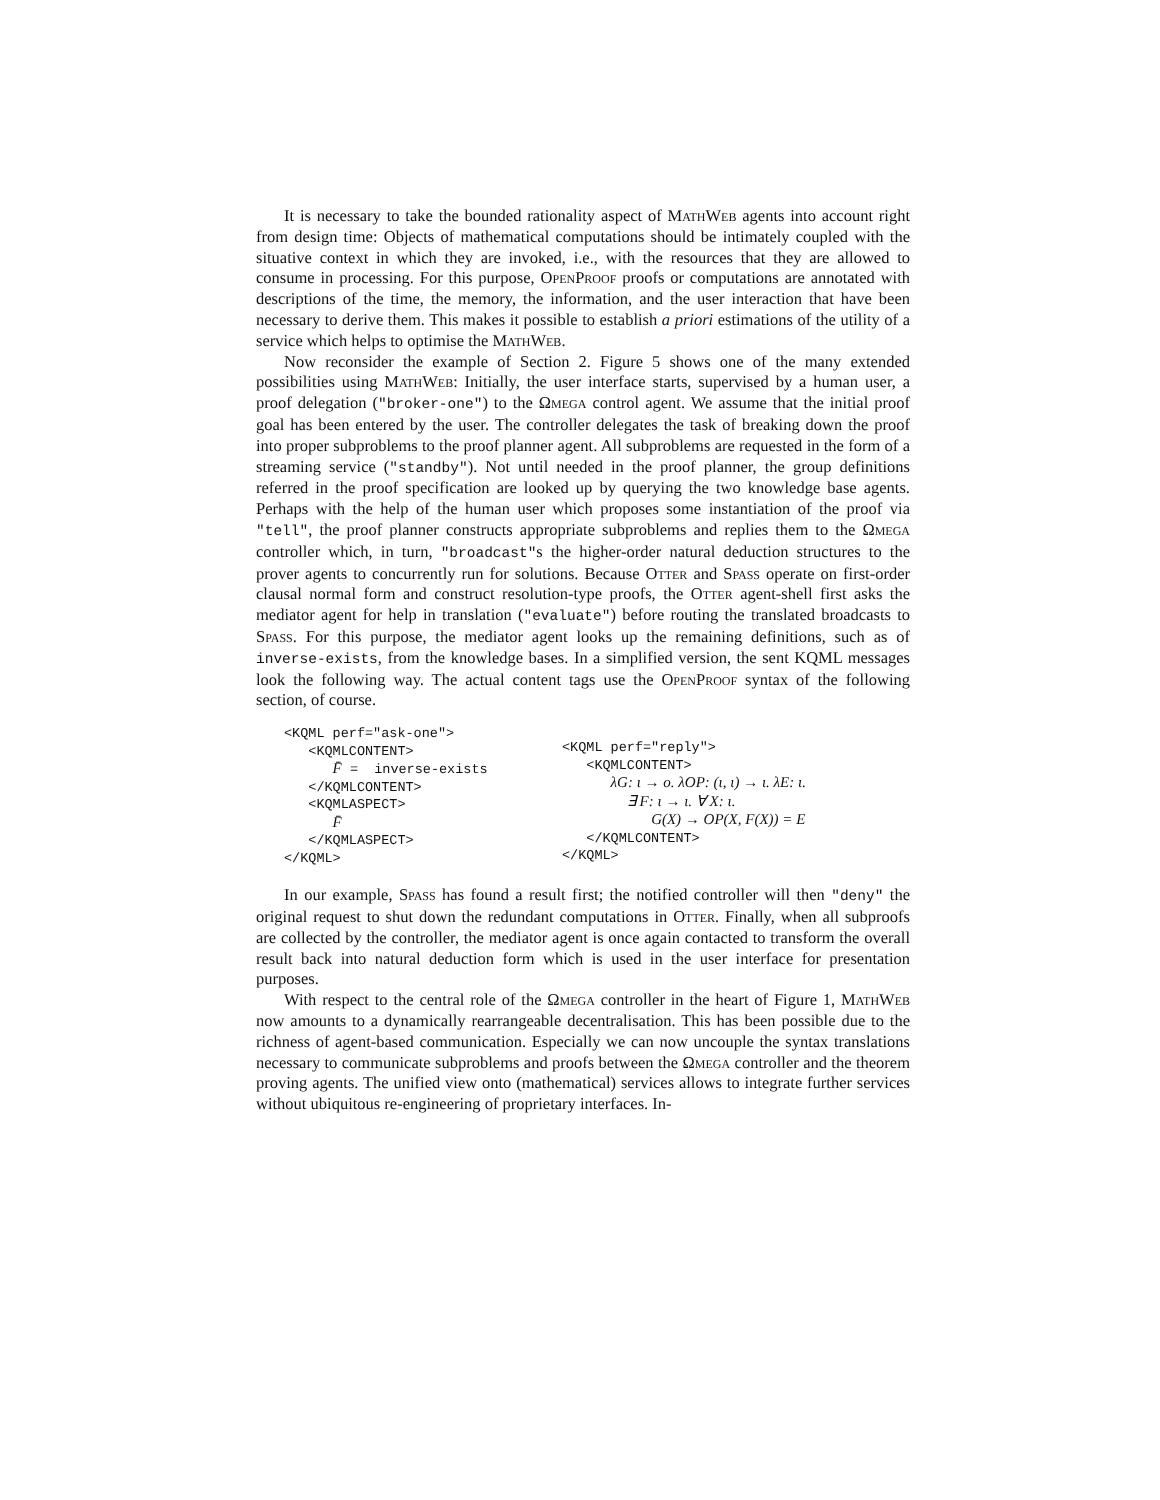It is necessary to take the bounded rationality aspect of MathWeb agents into account right from design time: Objects of mathematical computations should be intimately coupled with the situative context in which they are invoked, i.e., with the resources that they are allowed to consume in processing. For this purpose, OpenProof proofs or computations are annotated with descriptions of the time, the memory, the information, and the user interaction that have been necessary to derive them. This makes it possible to establish a priori estimations of the utility of a service which helps to optimise the MathWeb.
Now reconsider the example of Section 2. Figure 5 shows one of the many extended possibilities using MathWeb: Initially, the user interface starts, supervised by a human user, a proof delegation ("broker-one") to the Ωmega control agent. We assume that the initial proof goal has been entered by the user. The controller delegates the task of breaking down the proof into proper subproblems to the proof planner agent. All subproblems are requested in the form of a streaming service ("standby"). Not until needed in the proof planner, the group definitions referred in the proof specification are looked up by querying the two knowledge base agents. Perhaps with the help of the human user which proposes some instantiation of the proof via "tell", the proof planner constructs appropriate subproblems and replies them to the Ωmega controller which, in turn, "broadcast"s the higher-order natural deduction structures to the prover agents to concurrently run for solutions. Because Otter and Spass operate on first-order clausal normal form and construct resolution-type proofs, the Otter agent-shell first asks the mediator agent for help in translation ("evaluate") before routing the translated broadcasts to Spass. For this purpose, the mediator agent looks up the remaining definitions, such as of inverse-exists, from the knowledge bases. In a simplified version, the sent KQML messages look the following way. The actual content tags use the OpenProof syntax of the following section, of course.
<KQML perf="ask-one"> <KQMLCONTENT> F̄ = inverse-exists </KQMLCONTENT> <KQMLASPECT> F̄ </KQMLASPECT> </KQML>
<KQML perf="reply"> <KQMLCONTENT> λG: ι → o. λOP: (ι, ι) → ι. λE: ι. ∃ F: ι → ι. ∀ X: ι. G(X) → OP(X, F(X)) = E </KQMLCONTENT> </KQML>
In our example, Spass has found a result first; the notified controller will then "deny" the original request to shut down the redundant computations in Otter. Finally, when all subproofs are collected by the controller, the mediator agent is once again contacted to transform the overall result back into natural deduction form which is used in the user interface for presentation purposes.
With respect to the central role of the Ωmega controller in the heart of Figure 1, MathWeb now amounts to a dynamically rearrangeable decentralisation. This has been possible due to the richness of agent-based communication. Especially we can now uncouple the syntax translations necessary to communicate subproblems and proofs between the Ωmega controller and the theorem proving agents. The unified view onto (mathematical) services allows to integrate further services without ubiquitous re-engineering of proprietary interfaces. In-